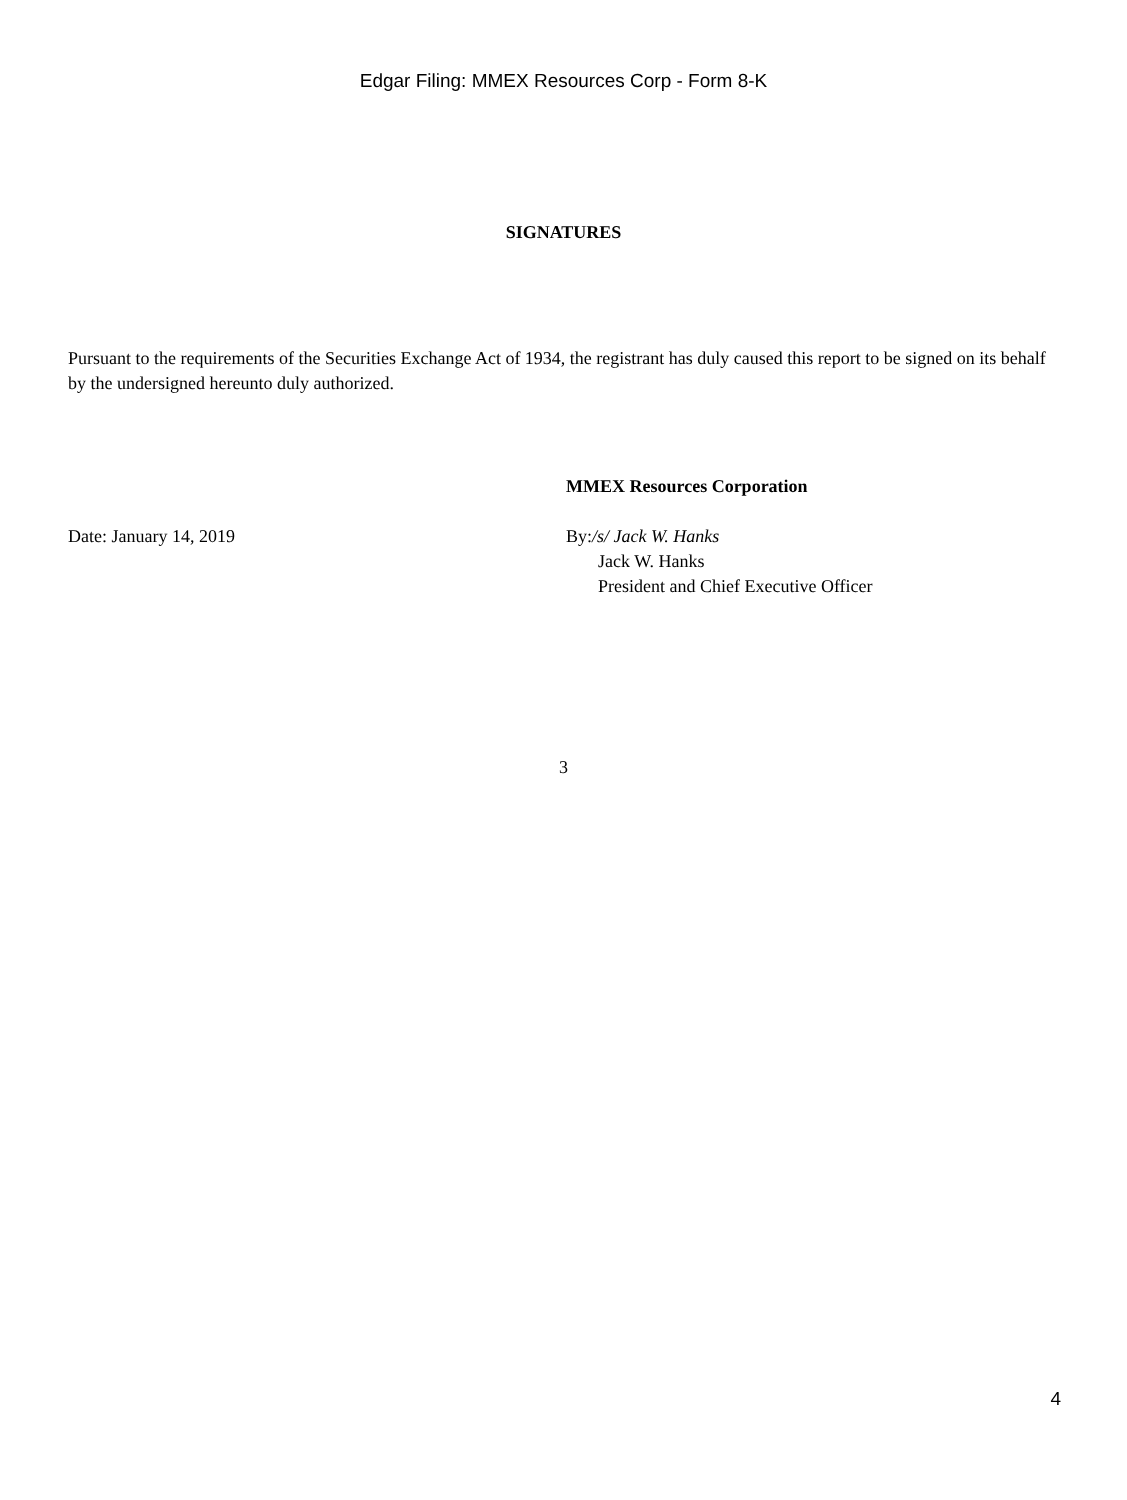Edgar Filing: MMEX Resources Corp - Form 8-K
SIGNATURES
Pursuant to the requirements of the Securities Exchange Act of 1934, the registrant has duly caused this report to be signed on its behalf by the undersigned hereunto duly authorized.
Date: January 14, 2019
MMEX Resources Corporation
By:/s/ Jack W. Hanks
Jack W. Hanks
President and Chief Executive Officer
3
4